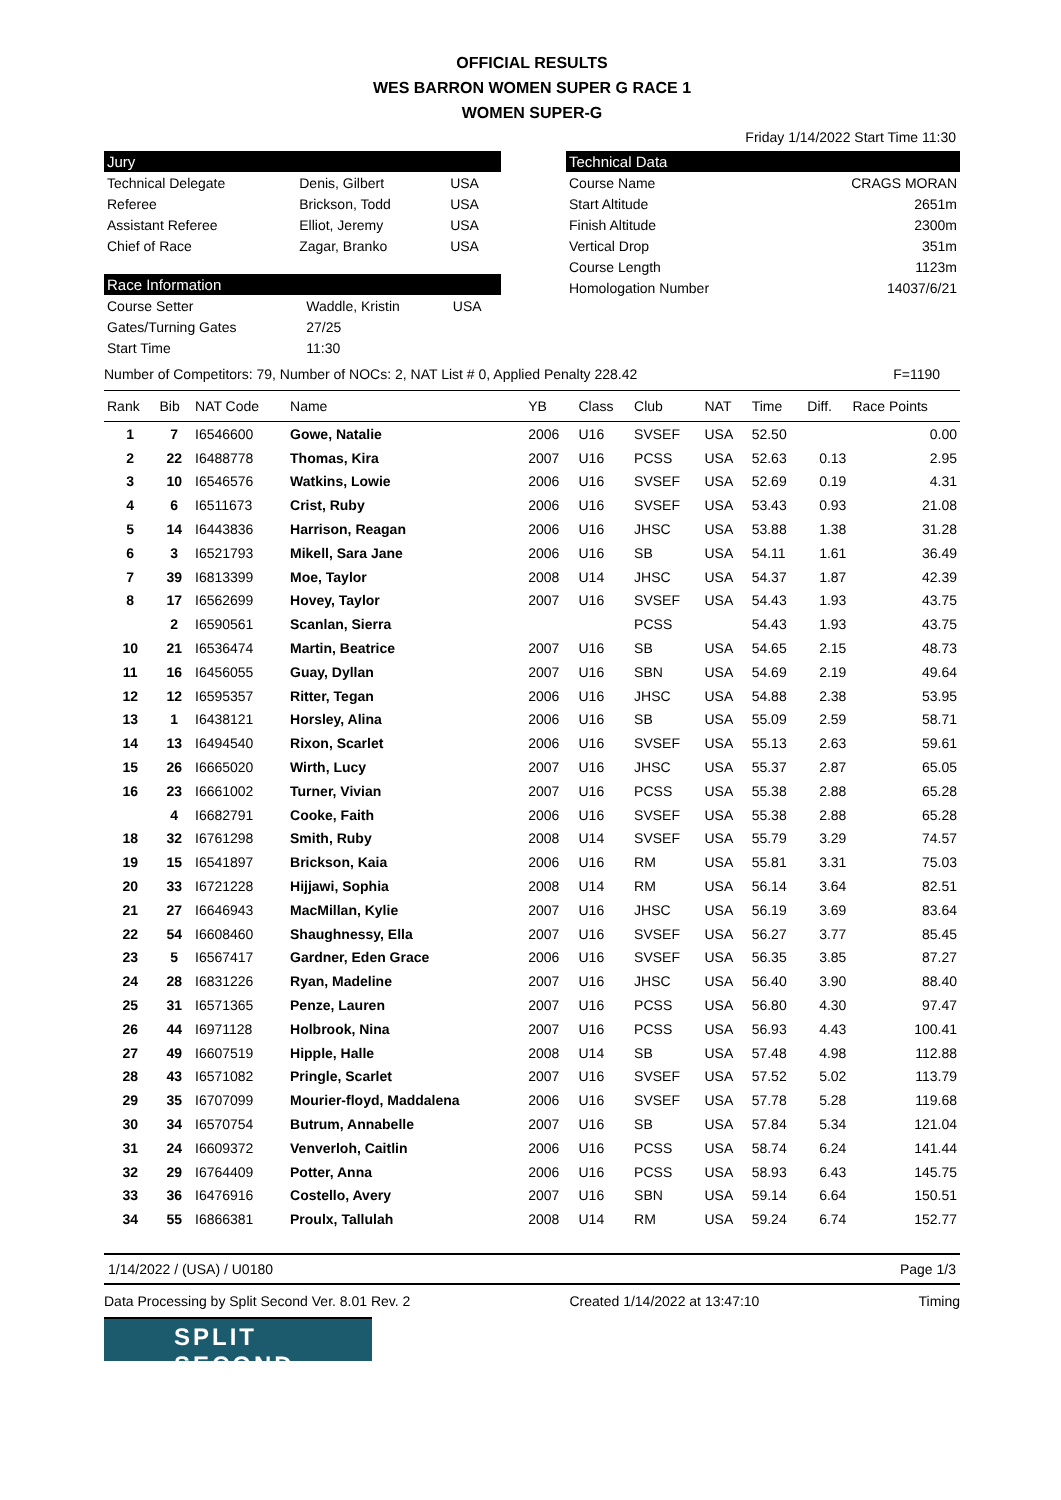OFFICIAL RESULTS
WES BARRON WOMEN SUPER G RACE 1
WOMEN SUPER-G
Friday 1/14/2022 Start Time 11:30
Jury
| Technical Delegate | Denis, Gilbert | USA |
| Referee | Brickson, Todd | USA |
| Assistant Referee | Elliot, Jeremy | USA |
| Chief of Race | Zagar, Branko | USA |
Race Information
| Course Setter | Waddle, Kristin | USA |
| Gates/Turning Gates | 27/25 | |
| Start Time | 11:30 | |
Technical Data
| Course Name | CRAGS MORAN |
| Start Altitude | 2651m |
| Finish Altitude | 2300m |
| Vertical Drop | 351m |
| Course Length | 1123m |
| Homologation Number | 14037/6/21 |
Number of Competitors: 79, Number of NOCs: 2, NAT List # 0, Applied Penalty 228.42 F=1190
| Rank | Bib | NAT Code | Name | YB | Class | Club | NAT | Time | Diff. | Race Points |
| --- | --- | --- | --- | --- | --- | --- | --- | --- | --- | --- |
| 1 | 7 | I6546600 | Gowe, Natalie | 2006 | U16 | SVSEF | USA | 52.50 | | 0.00 |
| 2 | 22 | I6488778 | Thomas, Kira | 2007 | U16 | PCSS | USA | 52.63 | 0.13 | 2.95 |
| 3 | 10 | I6546576 | Watkins, Lowie | 2006 | U16 | SVSEF | USA | 52.69 | 0.19 | 4.31 |
| 4 | 6 | I6511673 | Crist, Ruby | 2006 | U16 | SVSEF | USA | 53.43 | 0.93 | 21.08 |
| 5 | 14 | I6443836 | Harrison, Reagan | 2006 | U16 | JHSC | USA | 53.88 | 1.38 | 31.28 |
| 6 | 3 | I6521793 | Mikell, Sara Jane | 2006 | U16 | SB | USA | 54.11 | 1.61 | 36.49 |
| 7 | 39 | I6813399 | Moe, Taylor | 2008 | U14 | JHSC | USA | 54.37 | 1.87 | 42.39 |
| 8 | 17 | I6562699 | Hovey, Taylor | 2007 | U16 | SVSEF | USA | 54.43 | 1.93 | 43.75 |
| | 2 | I6590561 | Scanlan, Sierra | | | PCSS | | 54.43 | 1.93 | 43.75 |
| 10 | 21 | I6536474 | Martin, Beatrice | 2007 | U16 | SB | USA | 54.65 | 2.15 | 48.73 |
| 11 | 16 | I6456055 | Guay, Dyllan | 2007 | U16 | SBN | USA | 54.69 | 2.19 | 49.64 |
| 12 | 12 | I6595357 | Ritter, Tegan | 2006 | U16 | JHSC | USA | 54.88 | 2.38 | 53.95 |
| 13 | 1 | I6438121 | Horsley, Alina | 2006 | U16 | SB | USA | 55.09 | 2.59 | 58.71 |
| 14 | 13 | I6494540 | Rixon, Scarlet | 2006 | U16 | SVSEF | USA | 55.13 | 2.63 | 59.61 |
| 15 | 26 | I6665020 | Wirth, Lucy | 2007 | U16 | JHSC | USA | 55.37 | 2.87 | 65.05 |
| 16 | 23 | I6661002 | Turner, Vivian | 2007 | U16 | PCSS | USA | 55.38 | 2.88 | 65.28 |
| | 4 | I6682791 | Cooke, Faith | 2006 | U16 | SVSEF | USA | 55.38 | 2.88 | 65.28 |
| 18 | 32 | I6761298 | Smith, Ruby | 2008 | U14 | SVSEF | USA | 55.79 | 3.29 | 74.57 |
| 19 | 15 | I6541897 | Brickson, Kaia | 2006 | U16 | RM | USA | 55.81 | 3.31 | 75.03 |
| 20 | 33 | I6721228 | Hijjawi, Sophia | 2008 | U14 | RM | USA | 56.14 | 3.64 | 82.51 |
| 21 | 27 | I6646943 | MacMillan, Kylie | 2007 | U16 | JHSC | USA | 56.19 | 3.69 | 83.64 |
| 22 | 54 | I6608460 | Shaughnessy, Ella | 2007 | U16 | SVSEF | USA | 56.27 | 3.77 | 85.45 |
| 23 | 5 | I6567417 | Gardner, Eden Grace | 2006 | U16 | SVSEF | USA | 56.35 | 3.85 | 87.27 |
| 24 | 28 | I6831226 | Ryan, Madeline | 2007 | U16 | JHSC | USA | 56.40 | 3.90 | 88.40 |
| 25 | 31 | I6571365 | Penze, Lauren | 2007 | U16 | PCSS | USA | 56.80 | 4.30 | 97.47 |
| 26 | 44 | I6971128 | Holbrook, Nina | 2007 | U16 | PCSS | USA | 56.93 | 4.43 | 100.41 |
| 27 | 49 | I6607519 | Hipple, Halle | 2008 | U14 | SB | USA | 57.48 | 4.98 | 112.88 |
| 28 | 43 | I6571082 | Pringle, Scarlet | 2007 | U16 | SVSEF | USA | 57.52 | 5.02 | 113.79 |
| 29 | 35 | I6707099 | Mourier-floyd, Maddalena | 2006 | U16 | SVSEF | USA | 57.78 | 5.28 | 119.68 |
| 30 | 34 | I6570754 | Butrum, Annabelle | 2007 | U16 | SB | USA | 57.84 | 5.34 | 121.04 |
| 31 | 24 | I6609372 | Venverloh, Caitlin | 2006 | U16 | PCSS | USA | 58.74 | 6.24 | 141.44 |
| 32 | 29 | I6764409 | Potter, Anna | 2006 | U16 | PCSS | USA | 58.93 | 6.43 | 145.75 |
| 33 | 36 | I6476916 | Costello, Avery | 2007 | U16 | SBN | USA | 59.14 | 6.64 | 150.51 |
| 34 | 55 | I6866381 | Proulx, Tallulah | 2008 | U14 | RM | USA | 59.24 | 6.74 | 152.77 |
1/14/2022 / (USA) / U0180 Page 1/3
Data Processing by Split Second Ver. 8.01 Rev. 2 Created 1/14/2022 at 13:47:10 Timing
SPLIT SECOND